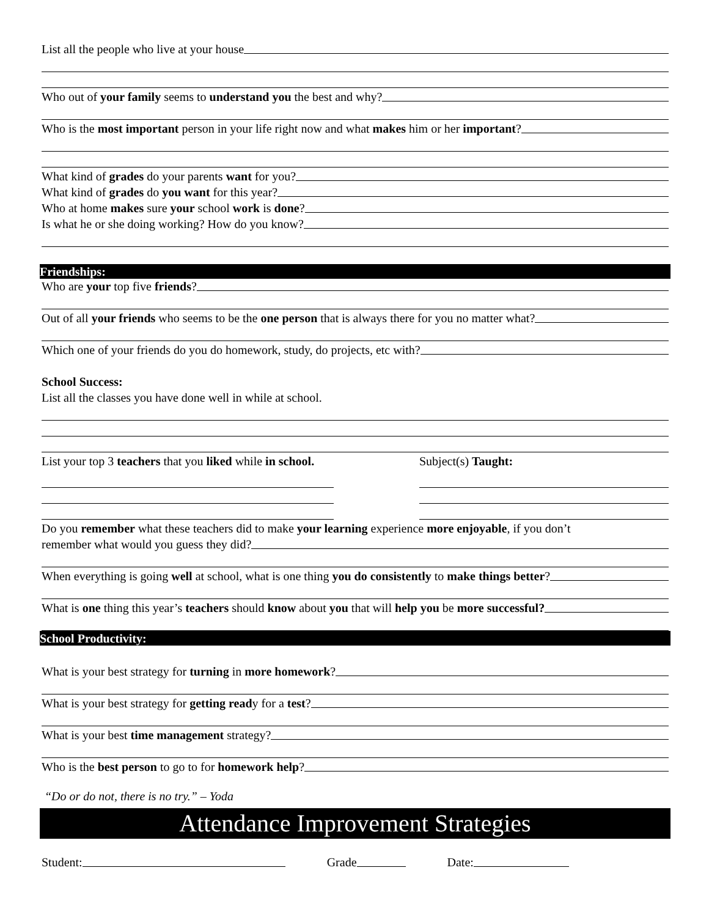List all the people who live at your house
Who out of your family seems to understand you the best and why?
Who is the most important person in your life right now and what makes him or her important?
What kind of grades do your parents want for you?
What kind of grades do you want for this year?
Who at home makes sure your school work is done?
Is what he or she doing working? How do you know?
Friendships:
Who are your top five friends?
Out of all your friends who seems to be the one person that is always there for you no matter what?
Which one of your friends do you do homework, study, do projects, etc with?
School Success:
List all the classes you have done well in while at school.
List your top 3 teachers that you liked while in school.
Subject(s) Taught:
Do you remember what these teachers did to make your learning experience more enjoyable, if you don’t
remember what would you guess they did?
When everything is going well at school, what is one thing you do consistently to make things better?
What is one thing this year’s teachers should know about you that will help you be more successful?
School Productivity:
What is your best strategy for turning in more homework?
What is your best strategy for getting read y for a test?
What is your best time management strategy?
Who is the best person to go to for homework help?
“Do or do not, there is no try.” – Yoda
Attendance Improvement Strategies
Student: Grade Date: